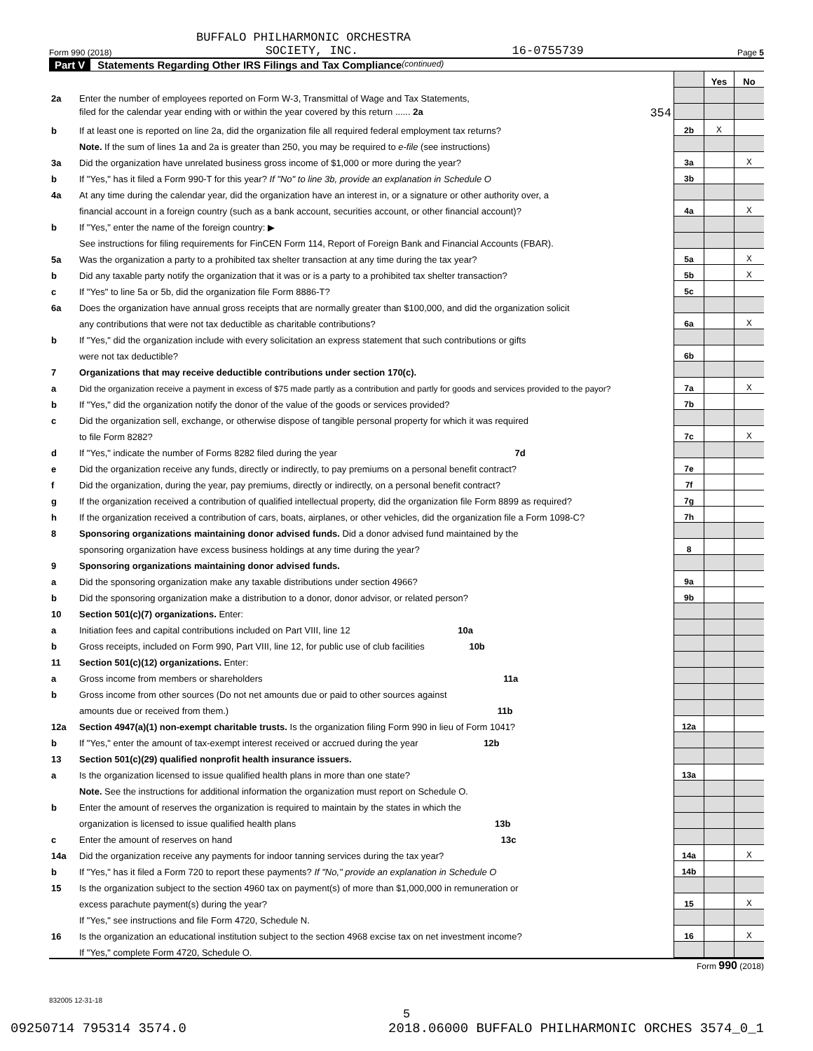BUFFALO PHILHARMONIC ORCHESTRA
Form 990 (2018) SOCIETY, INC. 16-0755739 Page 5
Part V Statements Regarding Other IRS Filings and Tax Compliance (continued)
| | | | Yes | No |
| 2a | Enter the number of employees reported on Form W-3, Transmittal of Wage and Tax Statements, | | | |
| | filed for the calendar year ending with or within the year covered by this return ...... 2a 354 | | | |
| b | If at least one is reported on line 2a, did the organization file all required federal employment tax returns? | 2b | X | |
| | Note. If the sum of lines 1a and 2a is greater than 250, you may be required to e-file (see instructions) | | | |
| 3a | Did the organization have unrelated business gross income of $1,000 or more during the year? | 3a | | X |
| b | If "Yes," has it filed a Form 990-T for this year? If "No" to line 3b, provide an explanation in Schedule O | 3b | | |
| 4a | At any time during the calendar year, did the organization have an interest in, or a signature or other authority over, a | | | |
| | financial account in a foreign country (such as a bank account, securities account, or other financial account)? | 4a | | X |
| b | If "Yes," enter the name of the foreign country: ▶ | | | |
| | See instructions for filing requirements for FinCEN Form 114, Report of Foreign Bank and Financial Accounts (FBAR). | | | |
| 5a | Was the organization a party to a prohibited tax shelter transaction at any time during the tax year? | 5a | | X |
| b | Did any taxable party notify the organization that it was or is a party to a prohibited tax shelter transaction? | 5b | | X |
| c | If "Yes" to line 5a or 5b, did the organization file Form 8886-T? | 5c | | |
| 6a | Does the organization have annual gross receipts that are normally greater than $100,000, and did the organization solicit | | | |
| | any contributions that were not tax deductible as charitable contributions? | 6a | | X |
| b | If "Yes," did the organization include with every solicitation an express statement that such contributions or gifts | | | |
| | were not tax deductible? | 6b | | |
| 7 | Organizations that may receive deductible contributions under section 170(c). | | | |
| a | Did the organization receive a payment in excess of $75 made partly as a contribution and partly for goods and services provided to the payor? | 7a | | X |
| b | If "Yes," did the organization notify the donor of the value of the goods or services provided? | 7b | | |
| c | Did the organization sell, exchange, or otherwise dispose of tangible personal property for which it was required | | | |
| | to file Form 8282? | 7c | | X |
| d | If "Yes," indicate the number of Forms 8282 filed during the year 7d | | | |
| e | Did the organization receive any funds, directly or indirectly, to pay premiums on a personal benefit contract? | 7e | | |
| f | Did the organization, during the year, pay premiums, directly or indirectly, on a personal benefit contract? | 7f | | |
| g | If the organization received a contribution of qualified intellectual property, did the organization file Form 8899 as required? | 7g | | |
| h | If the organization received a contribution of cars, boats, airplanes, or other vehicles, did the organization file a Form 1098-C? | 7h | | |
| 8 | Sponsoring organizations maintaining donor advised funds. Did a donor advised fund maintained by the | | | |
| | sponsoring organization have excess business holdings at any time during the year? | 8 | | |
| 9 | Sponsoring organizations maintaining donor advised funds. | | | |
| a | Did the sponsoring organization make any taxable distributions under section 4966? | 9a | | |
| b | Did the sponsoring organization make a distribution to a donor, donor advisor, or related person? | 9b | | |
| 10 | Section 501(c)(7) organizations. Enter: | | | |
| a | Initiation fees and capital contributions included on Part VIII, line 12 10a | | | |
| b | Gross receipts, included on Form 990, Part VIII, line 12, for public use of club facilities 10b | | | |
| 11 | Section 501(c)(12) organizations. Enter: | | | |
| a | Gross income from members or shareholders 11a | | | |
| b | Gross income from other sources (Do not net amounts due or paid to other sources against | | | |
| | amounts due or received from them.) 11b | | | |
| 12a | Section 4947(a)(1) non-exempt charitable trusts. Is the organization filing Form 990 in lieu of Form 1041? | 12a | | |
| b | If "Yes," enter the amount of tax-exempt interest received or accrued during the year 12b | | | |
| 13 | Section 501(c)(29) qualified nonprofit health insurance issuers. | | | |
| a | Is the organization licensed to issue qualified health plans in more than one state? | 13a | | |
| | Note. See the instructions for additional information the organization must report on Schedule O. | | | |
| b | Enter the amount of reserves the organization is required to maintain by the states in which the | | | |
| | organization is licensed to issue qualified health plans 13b | | | |
| c | Enter the amount of reserves on hand 13c | | | |
| 14a | Did the organization receive any payments for indoor tanning services during the tax year? | 14a | | X |
| b | If "Yes," has it filed a Form 720 to report these payments? If "No," provide an explanation in Schedule O | 14b | | |
| 15 | Is the organization subject to the section 4960 tax on payment(s) of more than $1,000,000 in remuneration or | | | |
| | excess parachute payment(s) during the year? | 15 | | X |
| | If "Yes," see instructions and file Form 4720, Schedule N. | | | |
| 16 | Is the organization an educational institution subject to the section 4968 excise tax on net investment income? | 16 | | X |
| | If "Yes," complete Form 4720, Schedule O. | | | |
Form 990 (2018)
832005 12-31-18
5
09250714 795314 3574.0 2018.06000 BUFFALO PHILHARMONIC ORCHES 3574_0_1